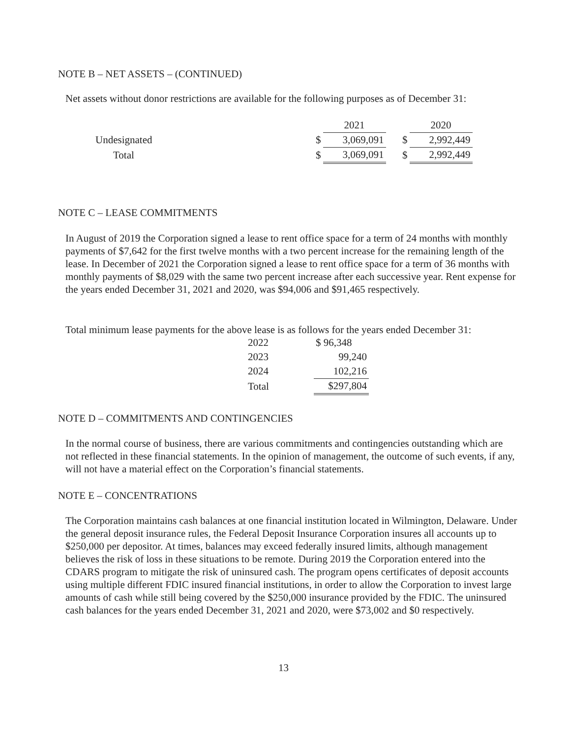NOTE B – NET ASSETS – (CONTINUED)
Net assets without donor restrictions are available for the following purposes as of December 31:
| | | 2021 | | 2020 |
| Undesignated | $ | 3,069,091 | $ | 2,992,449 |
| Total | $ | 3,069,091 | $ | 2,992,449 |
NOTE C – LEASE COMMITMENTS
In August of 2019 the Corporation signed a lease to rent office space for a term of 24 months with monthly payments of $7,642 for the first twelve months with a two percent increase for the remaining length of the lease. In December of 2021 the Corporation signed a lease to rent office space for a term of 36 months with monthly payments of $8,029 with the same two percent increase after each successive year. Rent expense for the years ended December 31, 2021 and 2020, was $94,006 and $91,465 respectively.
Total minimum lease payments for the above lease is as follows for the years ended December 31:
| 2022 | $ 96,348 |
| 2023 | 99,240 |
| 2024 | 102,216 |
| Total | $297,804 |
NOTE D – COMMITMENTS AND CONTINGENCIES
In the normal course of business, there are various commitments and contingencies outstanding which are not reflected in these financial statements. In the opinion of management, the outcome of such events, if any, will not have a material effect on the Corporation’s financial statements.
NOTE E – CONCENTRATIONS
The Corporation maintains cash balances at one financial institution located in Wilmington, Delaware. Under the general deposit insurance rules, the Federal Deposit Insurance Corporation insures all accounts up to $250,000 per depositor. At times, balances may exceed federally insured limits, although management believes the risk of loss in these situations to be remote. During 2019 the Corporation entered into the CDARS program to mitigate the risk of uninsured cash. The program opens certificates of deposit accounts using multiple different FDIC insured financial institutions, in order to allow the Corporation to invest large amounts of cash while still being covered by the $250,000 insurance provided by the FDIC. The uninsured cash balances for the years ended December 31, 2021 and 2020, were $73,002 and $0 respectively.
13